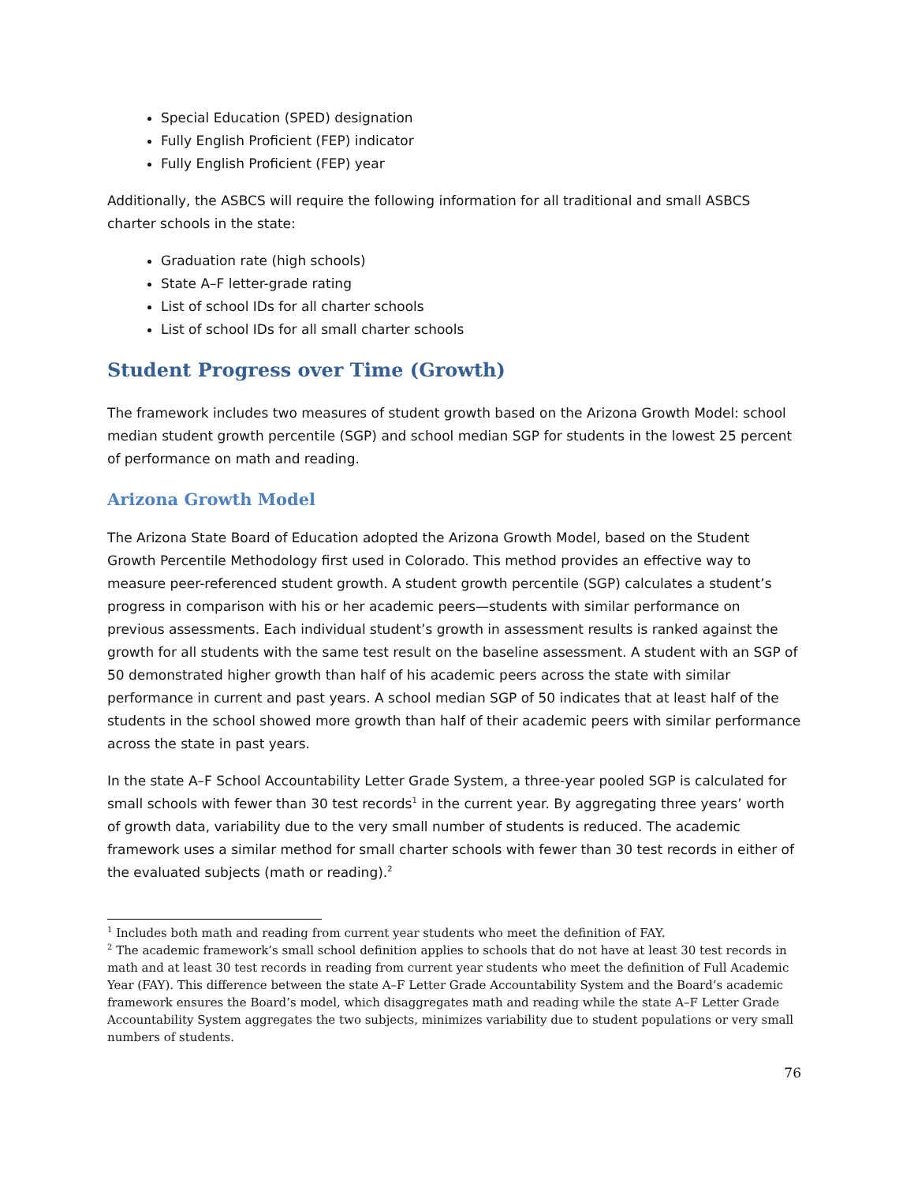Special Education (SPED) designation
Fully English Proficient (FEP) indicator
Fully English Proficient (FEP) year
Additionally, the ASBCS will require the following information for all traditional and small ASBCS charter schools in the state:
Graduation rate (high schools)
State A–F letter-grade rating
List of school IDs for all charter schools
List of school IDs for all small charter schools
Student Progress over Time (Growth)
The framework includes two measures of student growth based on the Arizona Growth Model: school median student growth percentile (SGP) and school median SGP for students in the lowest 25 percent of performance on math and reading.
Arizona Growth Model
The Arizona State Board of Education adopted the Arizona Growth Model, based on the Student Growth Percentile Methodology first used in Colorado. This method provides an effective way to measure peer-referenced student growth. A student growth percentile (SGP) calculates a student’s progress in comparison with his or her academic peers—students with similar performance on previous assessments. Each individual student’s growth in assessment results is ranked against the growth for all students with the same test result on the baseline assessment. A student with an SGP of 50 demonstrated higher growth than half of his academic peers across the state with similar performance in current and past years. A school median SGP of 50 indicates that at least half of the students in the school showed more growth than half of their academic peers with similar performance across the state in past years.
In the state A–F School Accountability Letter Grade System, a three-year pooled SGP is calculated for small schools with fewer than 30 test records<sup>1</sup> in the current year. By aggregating three years’ worth of growth data, variability due to the very small number of students is reduced. The academic framework uses a similar method for small charter schools with fewer than 30 test records in either of the evaluated subjects (math or reading).<sup>2</sup>
<sup>1</sup> Includes both math and reading from current year students who meet the definition of FAY.
<sup>2</sup> The academic framework’s small school definition applies to schools that do not have at least 30 test records in math and at least 30 test records in reading from current year students who meet the definition of Full Academic Year (FAY). This difference between the state A–F Letter Grade Accountability System and the Board’s academic framework ensures the Board’s model, which disaggregates math and reading while the state A–F Letter Grade Accountability System aggregates the two subjects, minimizes variability due to student populations or very small numbers of students.
76